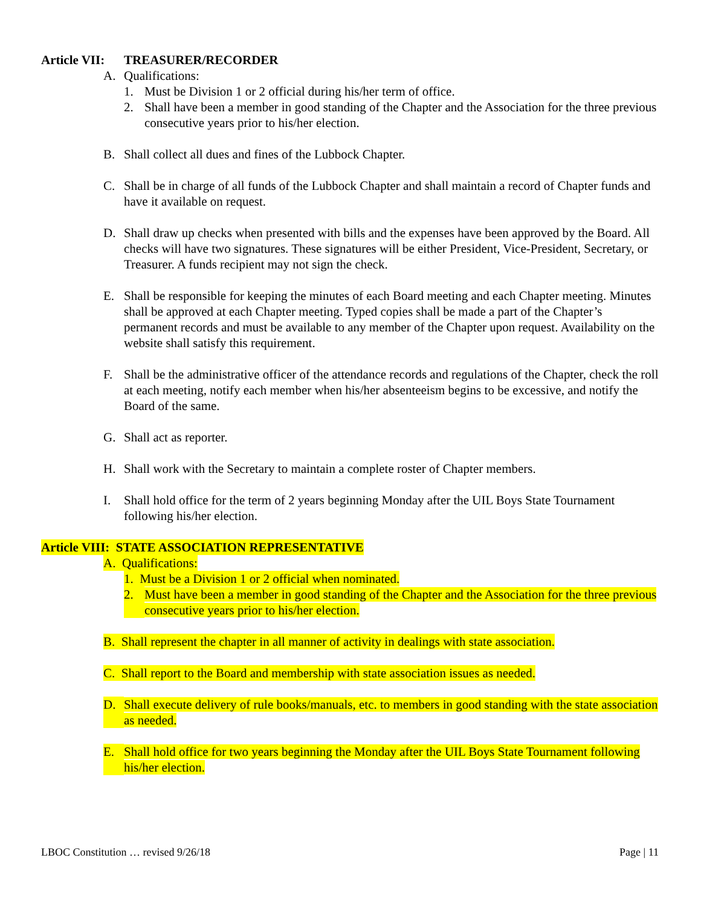Article VII: TREASURER/RECORDER
A. Qualifications:
1. Must be Division 1 or 2 official during his/her term of office.
2. Shall have been a member in good standing of the Chapter and the Association for the three previous consecutive years prior to his/her election.
B. Shall collect all dues and fines of the Lubbock Chapter.
C. Shall be in charge of all funds of the Lubbock Chapter and shall maintain a record of Chapter funds and have it available on request.
D. Shall draw up checks when presented with bills and the expenses have been approved by the Board. All checks will have two signatures. These signatures will be either President, Vice-President, Secretary, or Treasurer. A funds recipient may not sign the check.
E. Shall be responsible for keeping the minutes of each Board meeting and each Chapter meeting. Minutes shall be approved at each Chapter meeting. Typed copies shall be made a part of the Chapter’s permanent records and must be available to any member of the Chapter upon request. Availability on the website shall satisfy this requirement.
F. Shall be the administrative officer of the attendance records and regulations of the Chapter, check the roll at each meeting, notify each member when his/her absenteeism begins to be excessive, and notify the Board of the same.
G. Shall act as reporter.
H. Shall work with the Secretary to maintain a complete roster of Chapter members.
I. Shall hold office for the term of 2 years beginning Monday after the UIL Boys State Tournament following his/her election.
Article VIII: STATE ASSOCIATION REPRESENTATIVE
A. Qualifications:
1. Must be a Division 1 or 2 official when nominated.
2. Must have been a member in good standing of the Chapter and the Association for the three previous consecutive years prior to his/her election.
B. Shall represent the chapter in all manner of activity in dealings with state association.
C. Shall report to the Board and membership with state association issues as needed.
D. Shall execute delivery of rule books/manuals, etc. to members in good standing with the state association as needed.
E. Shall hold office for two years beginning the Monday after the UIL Boys State Tournament following his/her election.
LBOC Constitution … revised 9/26/18 Page | 11